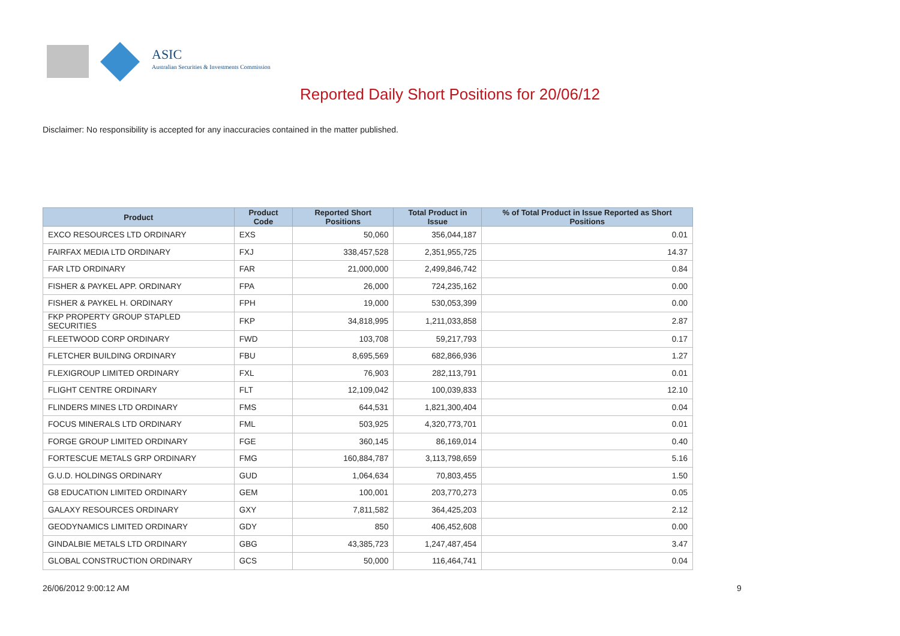ASIC
Australian Securities & Investments Commission
Reported Daily Short Positions for 20/06/12
Disclaimer: No responsibility is accepted for any inaccuracies contained in the matter published.
| Product | Product Code | Reported Short Positions | Total Product in Issue | % of Total Product in Issue Reported as Short Positions |
| --- | --- | --- | --- | --- |
| EXCO RESOURCES LTD ORDINARY | EXS | 50,060 | 356,044,187 | 0.01 |
| FAIRFAX MEDIA LTD ORDINARY | FXJ | 338,457,528 | 2,351,955,725 | 14.37 |
| FAR LTD ORDINARY | FAR | 21,000,000 | 2,499,846,742 | 0.84 |
| FISHER & PAYKEL APP. ORDINARY | FPA | 26,000 | 724,235,162 | 0.00 |
| FISHER & PAYKEL H. ORDINARY | FPH | 19,000 | 530,053,399 | 0.00 |
| FKP PROPERTY GROUP STAPLED SECURITIES | FKP | 34,818,995 | 1,211,033,858 | 2.87 |
| FLEETWOOD CORP ORDINARY | FWD | 103,708 | 59,217,793 | 0.17 |
| FLETCHER BUILDING ORDINARY | FBU | 8,695,569 | 682,866,936 | 1.27 |
| FLEXIGROUP LIMITED ORDINARY | FXL | 76,903 | 282,113,791 | 0.01 |
| FLIGHT CENTRE ORDINARY | FLT | 12,109,042 | 100,039,833 | 12.10 |
| FLINDERS MINES LTD ORDINARY | FMS | 644,531 | 1,821,300,404 | 0.04 |
| FOCUS MINERALS LTD ORDINARY | FML | 503,925 | 4,320,773,701 | 0.01 |
| FORGE GROUP LIMITED ORDINARY | FGE | 360,145 | 86,169,014 | 0.40 |
| FORTESCUE METALS GRP ORDINARY | FMG | 160,884,787 | 3,113,798,659 | 5.16 |
| G.U.D. HOLDINGS ORDINARY | GUD | 1,064,634 | 70,803,455 | 1.50 |
| G8 EDUCATION LIMITED ORDINARY | GEM | 100,001 | 203,770,273 | 0.05 |
| GALAXY RESOURCES ORDINARY | GXY | 7,811,582 | 364,425,203 | 2.12 |
| GEODYNAMICS LIMITED ORDINARY | GDY | 850 | 406,452,608 | 0.00 |
| GINDALBIE METALS LTD ORDINARY | GBG | 43,385,723 | 1,247,487,454 | 3.47 |
| GLOBAL CONSTRUCTION ORDINARY | GCS | 50,000 | 116,464,741 | 0.04 |
26/06/2012 9:00:12 AM 9